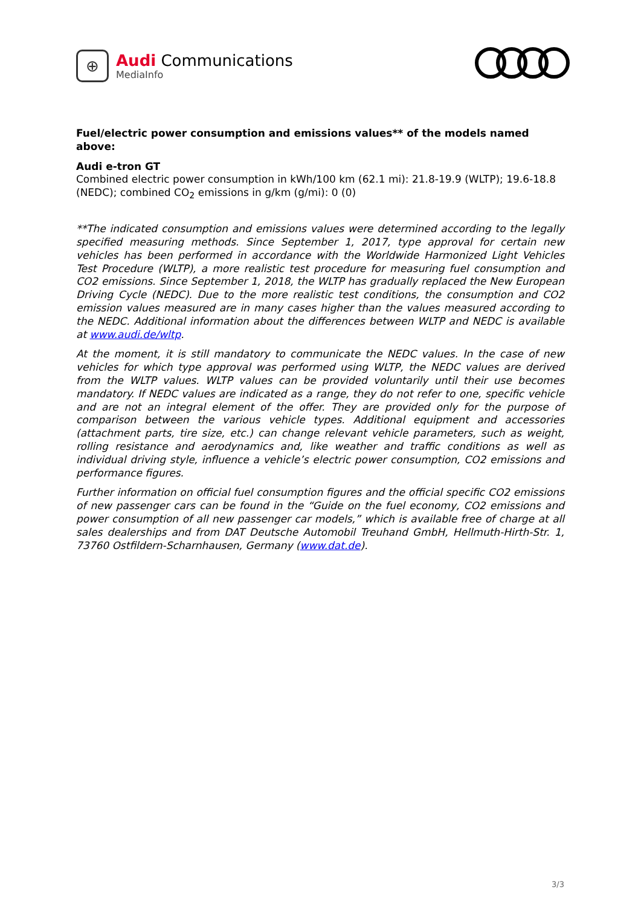⊕
Audi Communications
MediaInfo
Fuel/electric power consumption and emissions values** of the models named above:
Audi e-tron GT
Combined electric power consumption in kWh/100 km (62.1 mi): 21.8-19.9 (WLTP); 19.6-18.8 (NEDC); combined CO<sub>2</sub> emissions in g/km (g/mi): 0 (0)
**The indicated consumption and emissions values were determined according to the legally specified measuring methods. Since September 1, 2017, type approval for certain new vehicles has been performed in accordance with the Worldwide Harmonized Light Vehicles Test Procedure (WLTP), a more realistic test procedure for measuring fuel consumption and CO2 emissions. Since September 1, 2018, the WLTP has gradually replaced the New European Driving Cycle (NEDC). Due to the more realistic test conditions, the consumption and CO2 emission values measured are in many cases higher than the values measured according to the NEDC. Additional information about the differences between WLTP and NEDC is available at www.audi.de/wltp.
At the moment, it is still mandatory to communicate the NEDC values. In the case of new vehicles for which type approval was performed using WLTP, the NEDC values are derived from the WLTP values. WLTP values can be provided voluntarily until their use becomes mandatory. If NEDC values are indicated as a range, they do not refer to one, specific vehicle and are not an integral element of the offer. They are provided only for the purpose of comparison between the various vehicle types. Additional equipment and accessories (attachment parts, tire size, etc.) can change relevant vehicle parameters, such as weight, rolling resistance and aerodynamics and, like weather and traffic conditions as well as individual driving style, influence a vehicle’s electric power consumption, CO2 emissions and performance figures.
Further information on official fuel consumption figures and the official specific CO2 emissions of new passenger cars can be found in the “Guide on the fuel economy, CO2 emissions and power consumption of all new passenger car models,” which is available free of charge at all sales dealerships and from DAT Deutsche Automobil Treuhand GmbH, Hellmuth-Hirth-Str. 1, 73760 Ostfildern-Scharnhausen, Germany (www.dat.de).
3/3